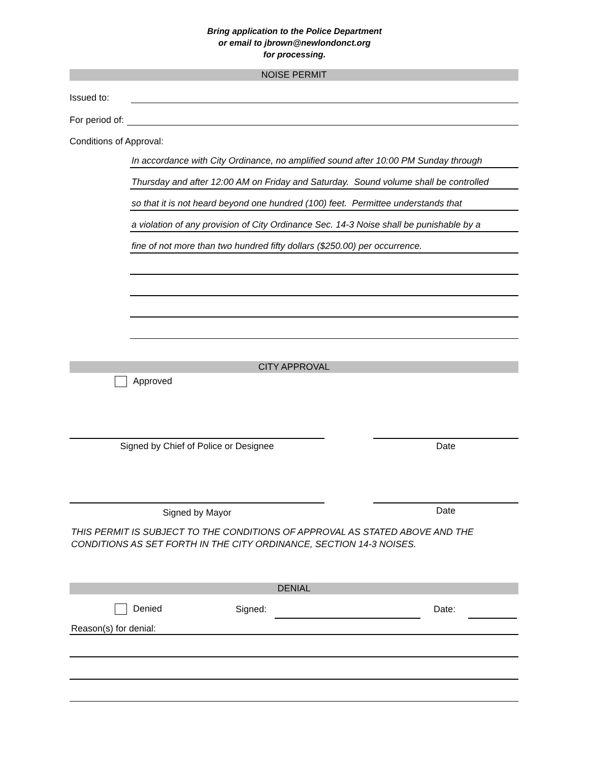Bring application to the Police Department
or email to jbrown@newlondonct.org
for processing.
NOISE PERMIT
Issued to:
For period of:
Conditions of Approval:
In accordance with City Ordinance, no amplified sound after 10:00 PM Sunday through
Thursday and after 12:00 AM on Friday and Saturday. Sound volume shall be controlled
so that it is not heard beyond one hundred (100) feet. Permittee understands that
a violation of any provision of City Ordinance Sec. 14-3 Noise shall be punishable by a
fine of not more than two hundred fifty dollars ($250.00) per occurrence.
CITY APPROVAL
Approved
Signed by Chief of Police or Designee Date
Signed by Mayor
Date
THIS PERMIT IS SUBJECT TO THE CONDITIONS OF APPROVAL AS STATED ABOVE AND THE CONDITIONS AS SET FORTH IN THE CITY ORDINANCE, SECTION 14-3 NOISES.
DENIAL
Denied Signed: Date:
Reason(s) for denial: